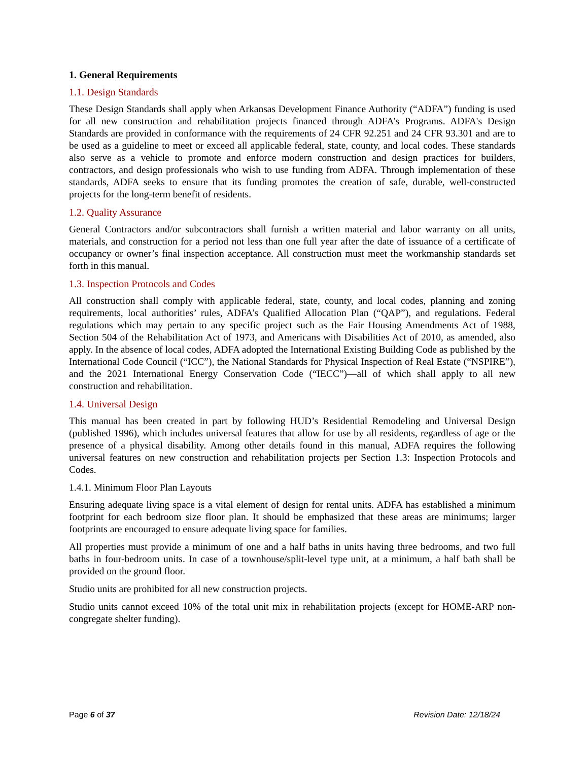1. General Requirements
1.1. Design Standards
These Design Standards shall apply when Arkansas Development Finance Authority (“ADFA”) funding is used for all new construction and rehabilitation projects financed through ADFA’s Programs. ADFA's Design Standards are provided in conformance with the requirements of 24 CFR 92.251 and 24 CFR 93.301 and are to be used as a guideline to meet or exceed all applicable federal, state, county, and local codes. These standards also serve as a vehicle to promote and enforce modern construction and design practices for builders, contractors, and design professionals who wish to use funding from ADFA. Through implementation of these standards, ADFA seeks to ensure that its funding promotes the creation of safe, durable, well-constructed projects for the long-term benefit of residents.
1.2. Quality Assurance
General Contractors and/or subcontractors shall furnish a written material and labor warranty on all units, materials, and construction for a period not less than one full year after the date of issuance of a certificate of occupancy or owner’s final inspection acceptance. All construction must meet the workmanship standards set forth in this manual.
1.3. Inspection Protocols and Codes
All construction shall comply with applicable federal, state, county, and local codes, planning and zoning requirements, local authorities’ rules, ADFA’s Qualified Allocation Plan (“QAP”), and regulations. Federal regulations which may pertain to any specific project such as the Fair Housing Amendments Act of 1988, Section 504 of the Rehabilitation Act of 1973, and Americans with Disabilities Act of 2010, as amended, also apply. In the absence of local codes, ADFA adopted the International Existing Building Code as published by the International Code Council (“ICC”), the National Standards for Physical Inspection of Real Estate (“NSPIRE”), and the 2021 International Energy Conservation Code (“IECC”)—all of which shall apply to all new construction and rehabilitation.
1.4. Universal Design
This manual has been created in part by following HUD’s Residential Remodeling and Universal Design (published 1996), which includes universal features that allow for use by all residents, regardless of age or the presence of a physical disability. Among other details found in this manual, ADFA requires the following universal features on new construction and rehabilitation projects per Section 1.3: Inspection Protocols and Codes.
1.4.1. Minimum Floor Plan Layouts
Ensuring adequate living space is a vital element of design for rental units. ADFA has established a minimum footprint for each bedroom size floor plan. It should be emphasized that these areas are minimums; larger footprints are encouraged to ensure adequate living space for families.
All properties must provide a minimum of one and a half baths in units having three bedrooms, and two full baths in four-bedroom units. In case of a townhouse/split-level type unit, at a minimum, a half bath shall be provided on the ground floor.
Studio units are prohibited for all new construction projects.
Studio units cannot exceed 10% of the total unit mix in rehabilitation projects (except for HOME-ARP non-congregate shelter funding).
Page 6 of 37 Revision Date: 12/18/24